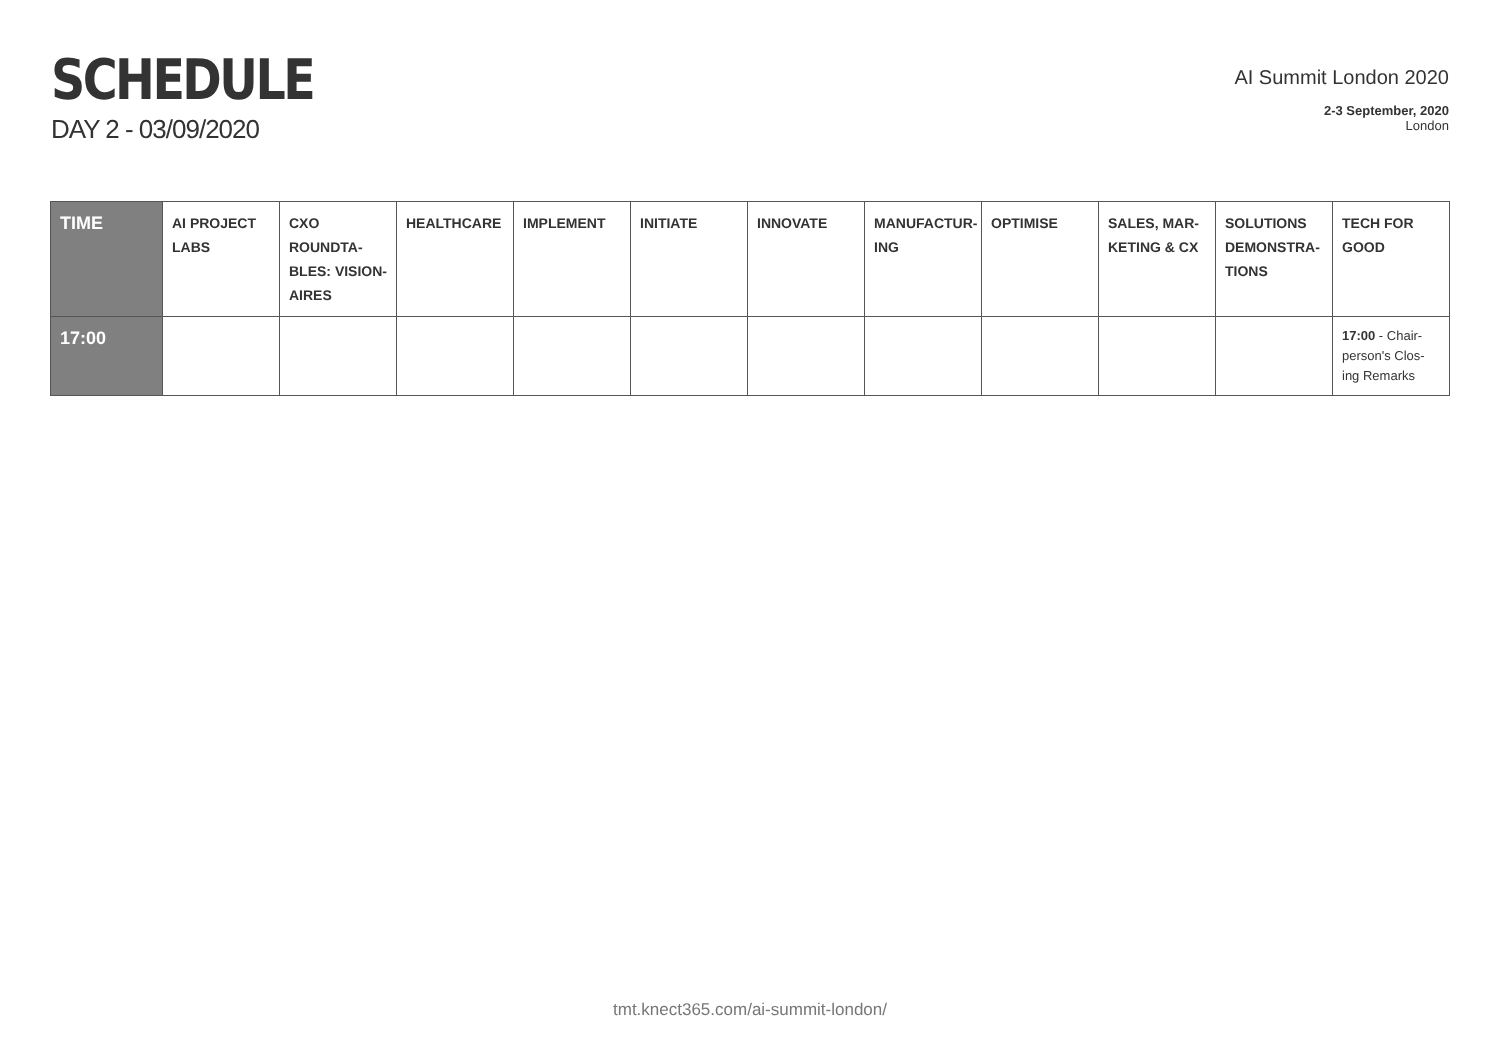SCHEDULE
DAY 2 - 03/09/2020
AI Summit London 2020
2-3 September, 2020
London
| TIME | AI PROJECT LABS | CXO ROUNDTA-BLES: VISION-AIRES | HEALTHCARE | IMPLEMENT | INITIATE | INNOVATE | MANUFACTUR-ING | OPTIMISE | SALES, MAR-KETING & CX | SOLUTIONS DEMONSTRA-TIONS | TECH FOR GOOD |
| --- | --- | --- | --- | --- | --- | --- | --- | --- | --- | --- | --- |
| 17:00 | | | | | | | | | | | 17:00 - Chair-person's Clos-ing Remarks |
tmt.knect365.com/ai-summit-london/